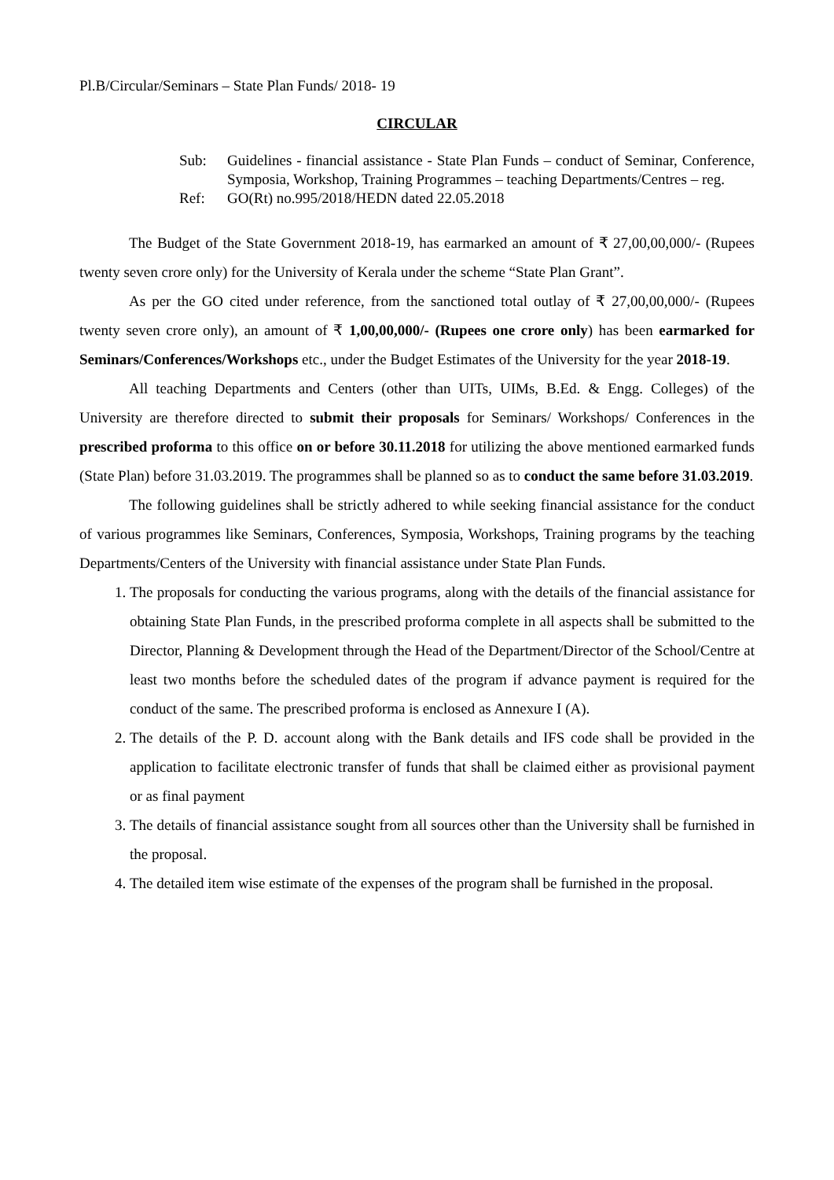Pl.B/Circular/Seminars – State Plan Funds/ 2018- 19
CIRCULAR
| Sub: | Guidelines - financial assistance - State Plan Funds – conduct of Seminar, Conference, Symposia, Workshop, Training Programmes – teaching Departments/Centres – reg. |
| Ref: | GO(Rt) no.995/2018/HEDN dated 22.05.2018 |
The Budget of the State Government 2018-19, has earmarked an amount of ₹ 27,00,00,000/- (Rupees twenty seven crore only) for the University of Kerala under the scheme “State Plan Grant”.
As per the GO cited under reference, from the sanctioned total outlay of ₹ 27,00,00,000/- (Rupees twenty seven crore only), an amount of ₹ 1,00,00,000/- (Rupees one crore only) has been earmarked for Seminars/Conferences/Workshops etc., under the Budget Estimates of the University for the year 2018-19.
All teaching Departments and Centers (other than UITs, UIMs, B.Ed. & Engg. Colleges) of the University are therefore directed to submit their proposals for Seminars/ Workshops/ Conferences in the prescribed proforma to this office on or before 30.11.2018 for utilizing the above mentioned earmarked funds (State Plan) before 31.03.2019. The programmes shall be planned so as to conduct the same before 31.03.2019.
The following guidelines shall be strictly adhered to while seeking financial assistance for the conduct of various programmes like Seminars, Conferences, Symposia, Workshops, Training programs by the teaching Departments/Centers of the University with financial assistance under State Plan Funds.
1. The proposals for conducting the various programs, along with the details of the financial assistance for obtaining State Plan Funds, in the prescribed proforma complete in all aspects shall be submitted to the Director, Planning & Development through the Head of the Department/Director of the School/Centre at least two months before the scheduled dates of the program if advance payment is required for the conduct of the same. The prescribed proforma is enclosed as Annexure I (A).
2. The details of the P. D. account along with the Bank details and IFS code shall be provided in the application to facilitate electronic transfer of funds that shall be claimed either as provisional payment or as final payment
3. The details of financial assistance sought from all sources other than the University shall be furnished in the proposal.
4. The detailed item wise estimate of the expenses of the program shall be furnished in the proposal.